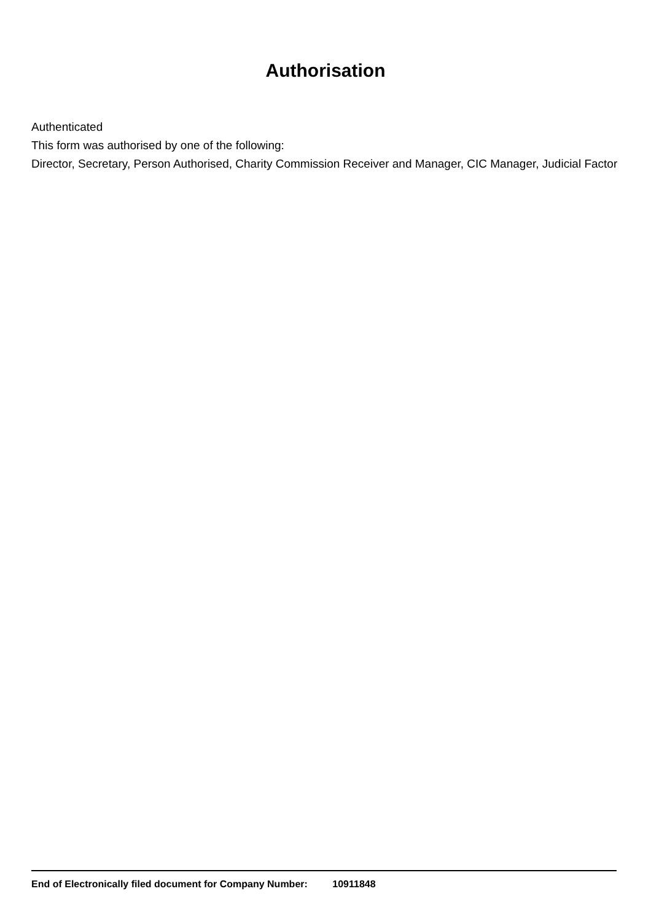Authorisation
Authenticated
This form was authorised by one of the following:
Director, Secretary, Person Authorised, Charity Commission Receiver and Manager, CIC Manager, Judicial Factor
End of Electronically filed document for Company Number: 10911848